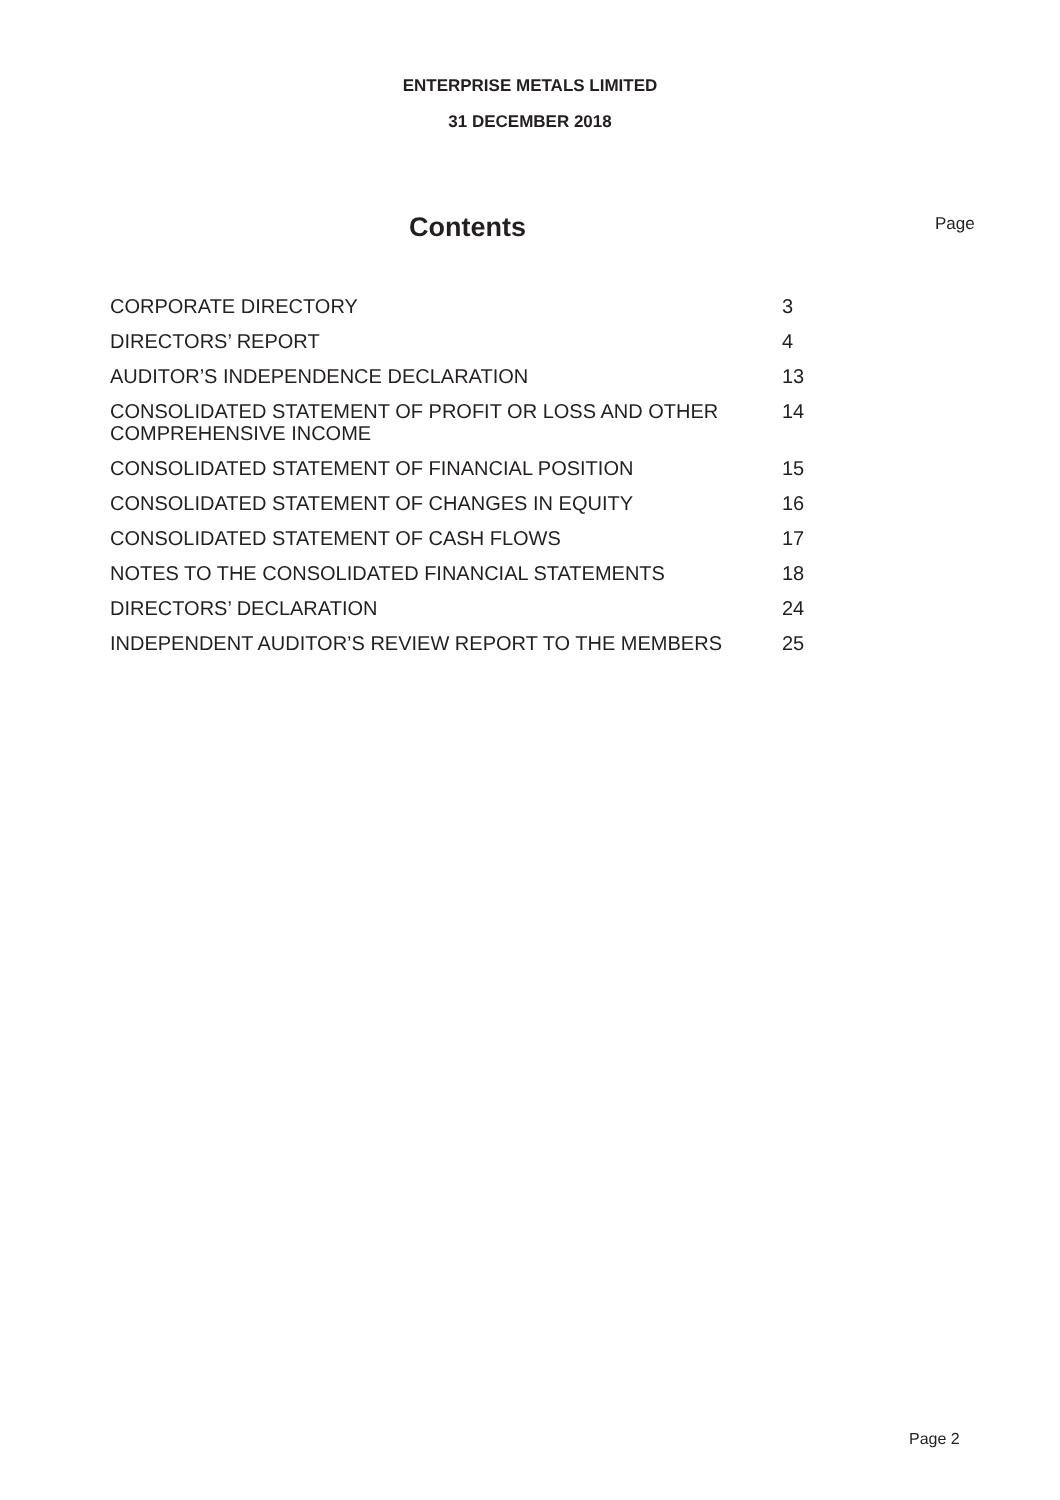ENTERPRISE METALS LIMITED
31 DECEMBER 2018
Contents
Page
| CORPORATE DIRECTORY | 3 |
| DIRECTORS’ REPORT | 4 |
| AUDITOR’S INDEPENDENCE DECLARATION | 13 |
| CONSOLIDATED STATEMENT OF PROFIT OR LOSS AND OTHER COMPREHENSIVE INCOME | 14 |
| CONSOLIDATED STATEMENT OF FINANCIAL POSITION | 15 |
| CONSOLIDATED STATEMENT OF CHANGES IN EQUITY | 16 |
| CONSOLIDATED STATEMENT OF CASH FLOWS | 17 |
| NOTES TO THE CONSOLIDATED FINANCIAL STATEMENTS | 18 |
| DIRECTORS’ DECLARATION | 24 |
| INDEPENDENT AUDITOR’S REVIEW REPORT TO THE MEMBERS | 25 |
Page 2